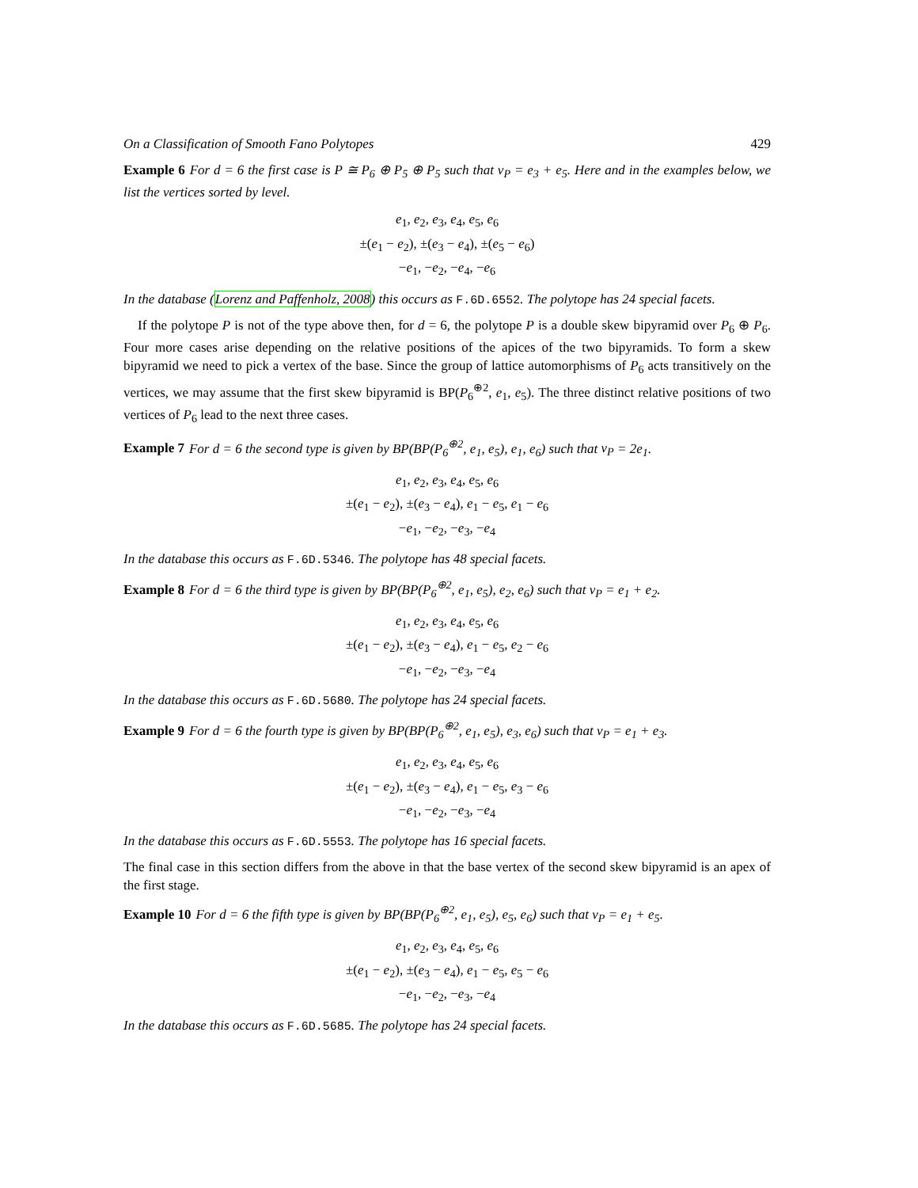On a Classification of Smooth Fano Polytopes 429
Example 6 For d = 6 the first case is P ≅ P<sub>6</sub> ⊕ P<sub>5</sub> ⊕ P<sub>5</sub> such that v<sub>P</sub> = e<sub>3</sub> + e<sub>5</sub>. Here and in the examples below, we list the vertices sorted by level.
e<sub>1</sub>, e<sub>2</sub>, e<sub>3</sub>, e<sub>4</sub>, e<sub>5</sub>, e<sub>6</sub>
±(e<sub>1</sub> − e<sub>2</sub>), ±(e<sub>3</sub> − e<sub>4</sub>), ±(e<sub>5</sub> − e<sub>6</sub>)
−e<sub>1</sub>, −e<sub>2</sub>, −e<sub>4</sub>, −e<sub>6</sub>
In the database (Lorenz and Paffenholz, 2008) this occurs as F.6D.6552. The polytope has 24 special facets.
If the polytope P is not of the type above then, for d = 6, the polytope P is a double skew bipyramid over P<sub>6</sub> ⊕ P<sub>6</sub>. Four more cases arise depending on the relative positions of the apices of the two bipyramids. To form a skew bipyramid we need to pick a vertex of the base. Since the group of lattice automorphisms of P<sub>6</sub> acts transitively on the vertices, we may assume that the first skew bipyramid is BP(P<sub>6</sub><sup>⊕2</sup>, e<sub>1</sub>, e<sub>5</sub>). The three distinct relative positions of two vertices of P<sub>6</sub> lead to the next three cases.
Example 7 For d = 6 the second type is given by BP(BP(P<sub>6</sub><sup>⊕2</sup>, e<sub>1</sub>, e<sub>5</sub>), e<sub>1</sub>, e<sub>6</sub>) such that v<sub>P</sub> = 2e<sub>1</sub>.
e<sub>1</sub>, e<sub>2</sub>, e<sub>3</sub>, e<sub>4</sub>, e<sub>5</sub>, e<sub>6</sub>
±(e<sub>1</sub> − e<sub>2</sub>), ±(e<sub>3</sub> − e<sub>4</sub>), e<sub>1</sub> − e<sub>5</sub>, e<sub>1</sub> − e<sub>6</sub>
−e<sub>1</sub>, −e<sub>2</sub>, −e<sub>3</sub>, −e<sub>4</sub>
In the database this occurs as F.6D.5346. The polytope has 48 special facets.
Example 8 For d = 6 the third type is given by BP(BP(P<sub>6</sub><sup>⊕2</sup>, e<sub>1</sub>, e<sub>5</sub>), e<sub>2</sub>, e<sub>6</sub>) such that v<sub>P</sub> = e<sub>1</sub> + e<sub>2</sub>.
e<sub>1</sub>, e<sub>2</sub>, e<sub>3</sub>, e<sub>4</sub>, e<sub>5</sub>, e<sub>6</sub>
±(e<sub>1</sub> − e<sub>2</sub>), ±(e<sub>3</sub> − e<sub>4</sub>), e<sub>1</sub> − e<sub>5</sub>, e<sub>2</sub> − e<sub>6</sub>
−e<sub>1</sub>, −e<sub>2</sub>, −e<sub>3</sub>, −e<sub>4</sub>
In the database this occurs as F.6D.5680. The polytope has 24 special facets.
Example 9 For d = 6 the fourth type is given by BP(BP(P<sub>6</sub><sup>⊕2</sup>, e<sub>1</sub>, e<sub>5</sub>), e<sub>3</sub>, e<sub>6</sub>) such that v<sub>P</sub> = e<sub>1</sub> + e<sub>3</sub>.
e<sub>1</sub>, e<sub>2</sub>, e<sub>3</sub>, e<sub>4</sub>, e<sub>5</sub>, e<sub>6</sub>
±(e<sub>1</sub> − e<sub>2</sub>), ±(e<sub>3</sub> − e<sub>4</sub>), e<sub>1</sub> − e<sub>5</sub>, e<sub>3</sub> − e<sub>6</sub>
−e<sub>1</sub>, −e<sub>2</sub>, −e<sub>3</sub>, −e<sub>4</sub>
In the database this occurs as F.6D.5553. The polytope has 16 special facets.
The final case in this section differs from the above in that the base vertex of the second skew bipyramid is an apex of the first stage.
Example 10 For d = 6 the fifth type is given by BP(BP(P<sub>6</sub><sup>⊕2</sup>, e<sub>1</sub>, e<sub>5</sub>), e<sub>5</sub>, e<sub>6</sub>) such that v<sub>P</sub> = e<sub>1</sub> + e<sub>5</sub>.
e<sub>1</sub>, e<sub>2</sub>, e<sub>3</sub>, e<sub>4</sub>, e<sub>5</sub>, e<sub>6</sub>
±(e<sub>1</sub> − e<sub>2</sub>), ±(e<sub>3</sub> − e<sub>4</sub>), e<sub>1</sub> − e<sub>5</sub>, e<sub>5</sub> − e<sub>6</sub>
−e<sub>1</sub>, −e<sub>2</sub>, −e<sub>3</sub>, −e<sub>4</sub>
In the database this occurs as F.6D.5685. The polytope has 24 special facets.